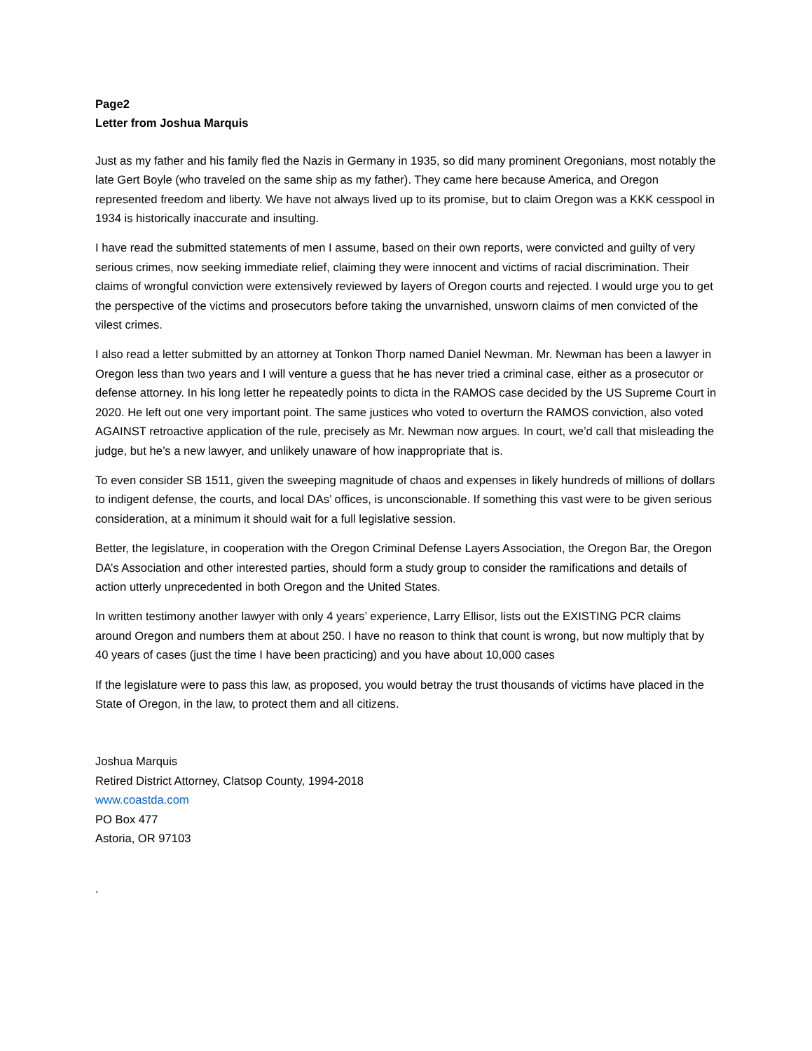Page2
Letter from Joshua Marquis
Just as my father and his family fled the Nazis in Germany in 1935, so did many prominent Oregonians, most notably the late Gert Boyle (who traveled on the same ship as my father). They came here because America, and Oregon represented freedom and liberty. We have not always lived up to its promise, but to claim Oregon was a KKK cesspool in 1934 is historically inaccurate and insulting.
I have read the submitted statements of men I assume, based on their own reports, were convicted and guilty of very serious crimes, now seeking immediate relief, claiming they were innocent and victims of racial discrimination. Their claims of wrongful conviction were extensively reviewed by layers of Oregon courts and rejected. I would urge you to get the perspective of the victims and prosecutors before taking the unvarnished, unsworn claims of men convicted of the vilest crimes.
I also read a letter submitted by an attorney at Tonkon Thorp named Daniel Newman. Mr. Newman has been a lawyer in Oregon less than two years and I will venture a guess that he has never tried a criminal case, either as a prosecutor or defense attorney. In his long letter he repeatedly points to dicta in the RAMOS case decided by the US Supreme Court in 2020. He left out one very important point. The same justices who voted to overturn the RAMOS conviction, also voted AGAINST retroactive application of the rule, precisely as Mr. Newman now argues. In court, we’d call that misleading the judge, but he’s a new lawyer, and unlikely unaware of how inappropriate that is.
To even consider SB 1511, given the sweeping magnitude of chaos and expenses in likely hundreds of millions of dollars to indigent defense, the courts, and local DAs’ offices, is unconscionable. If something this vast were to be given serious consideration, at a minimum it should wait for a full legislative session.
Better, the legislature, in cooperation with the Oregon Criminal Defense Layers Association, the Oregon Bar, the Oregon DA’s Association and other interested parties, should form a study group to consider the ramifications and details of action utterly unprecedented in both Oregon and the United States.
In written testimony another lawyer with only 4 years’ experience, Larry Ellisor, lists out the EXISTING PCR claims around Oregon and numbers them at about 250. I have no reason to think that count is wrong, but now multiply that by 40 years of cases (just the time I have been practicing) and you have about 10,000 cases
If the legislature were to pass this law, as proposed, you would betray the trust thousands of victims have placed in the State of Oregon, in the law, to protect them and all citizens.
Joshua Marquis
Retired District Attorney, Clatsop County, 1994-2018
www.coastda.com
PO Box 477
Astoria, OR 97103
.